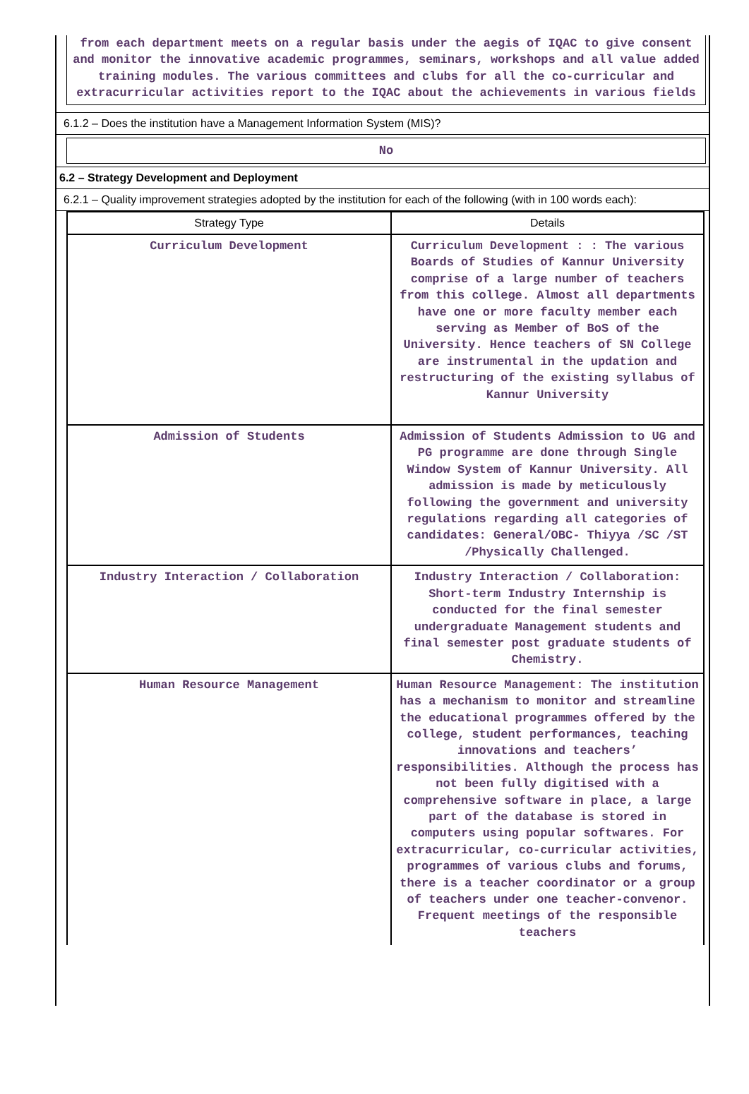from each department meets on a regular basis under the aegis of IQAC to give consent and monitor the innovative academic programmes, seminars, workshops and all value added training modules. The various committees and clubs for all the co-curricular and extracurricular activities report to the IQAC about the achievements in various fields
6.1.2 – Does the institution have a Management Information System (MIS)?
No
6.2 – Strategy Development and Deployment
6.2.1 – Quality improvement strategies adopted by the institution for each of the following (with in 100 words each):
| Strategy Type | Details |
| --- | --- |
| Curriculum Development | Curriculum Development : : The various Boards of Studies of Kannur University comprise of a large number of teachers from this college. Almost all departments have one or more faculty member each serving as Member of BoS of the University. Hence teachers of SN College are instrumental in the updation and restructuring of the existing syllabus of Kannur University |
| Admission of Students | Admission of Students Admission to UG and PG programme are done through Single Window System of Kannur University. All admission is made by meticulously following the government and university regulations regarding all categories of candidates: General/OBC- Thiyya /SC /ST /Physically Challenged. |
| Industry Interaction / Collaboration | Industry Interaction / Collaboration: Short-term Industry Internship is conducted for the final semester undergraduate Management students and final semester post graduate students of Chemistry. |
| Human Resource Management | Human Resource Management: The institution has a mechanism to monitor and streamline the educational programmes offered by the college, student performances, teaching innovations and teachers’ responsibilities. Although the process has not been fully digitised with a comprehensive software in place, a large part of the database is stored in computers using popular softwares. For extracurricular, co-curricular activities, programmes of various clubs and forums, there is a teacher coordinator or a group of teachers under one teacher-convenor. Frequent meetings of the responsible teachers |